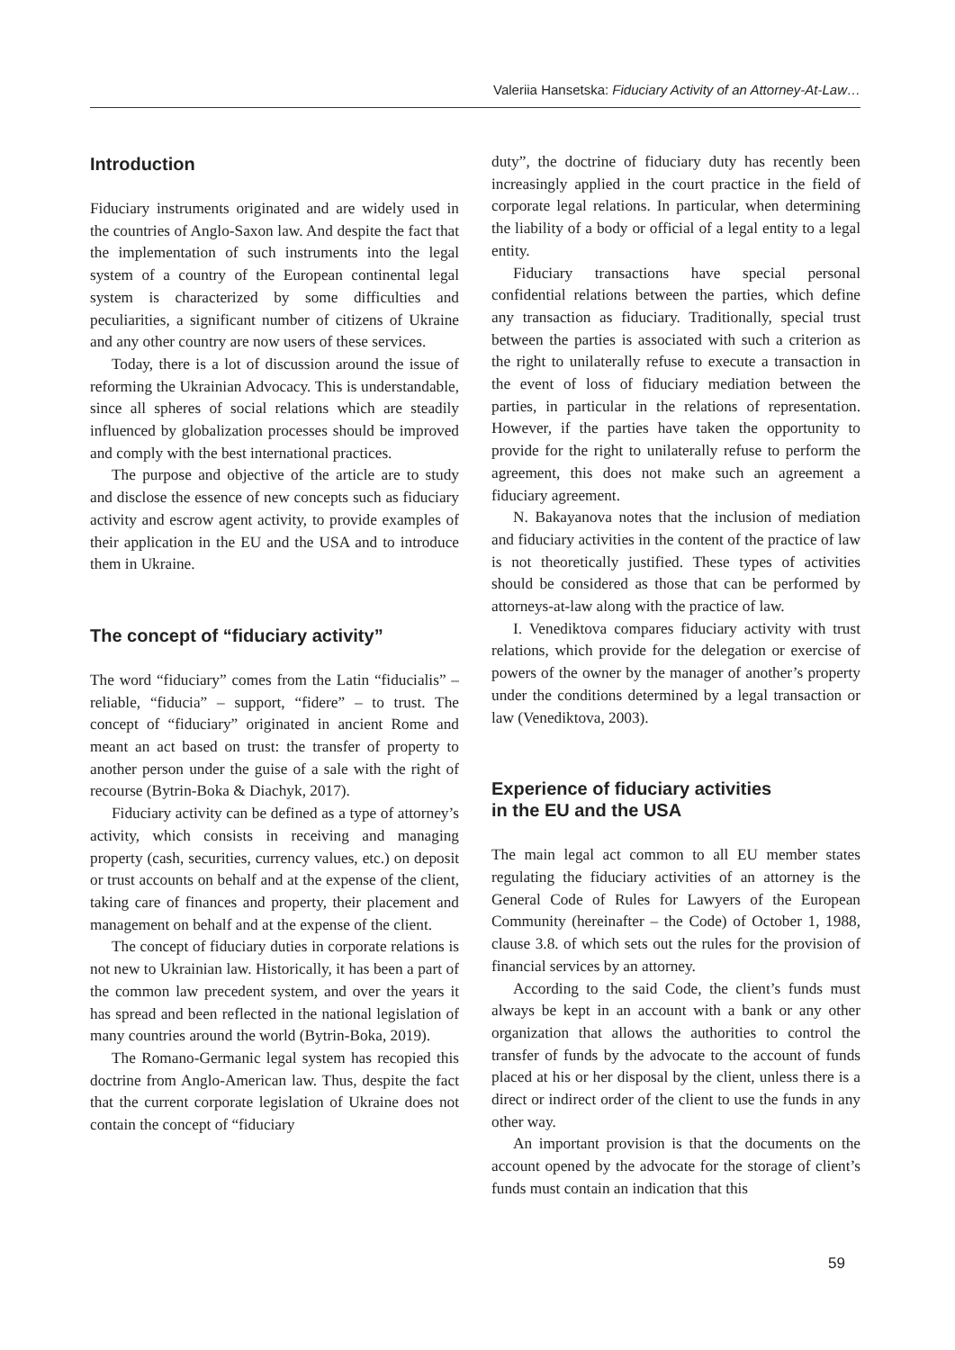Valeriia Hansetska: Fiduciary Activity of an Attorney-At-Law…
Introduction
Fiduciary instruments originated and are widely used in the countries of Anglo-Saxon law. And despite the fact that the implementation of such instruments into the legal system of a country of the European continental legal system is characterized by some difficulties and peculiarities, a significant number of citizens of Ukraine and any other country are now users of these services.
Today, there is a lot of discussion around the issue of reforming the Ukrainian Advocacy. This is understandable, since all spheres of social relations which are steadily influenced by globalization processes should be improved and comply with the best international practices.
The purpose and objective of the article are to study and disclose the essence of new concepts such as fiduciary activity and escrow agent activity, to provide examples of their application in the EU and the USA and to introduce them in Ukraine.
The concept of “fiduciary activity”
The word “fiduciary” comes from the Latin “fiducialis” – reliable, “fiducia” – support, “fidere” – to trust. The concept of “fiduciary” originated in ancient Rome and meant an act based on trust: the transfer of property to another person under the guise of a sale with the right of recourse (Bytrin-Boka & Diachyk, 2017).
Fiduciary activity can be defined as a type of attorney’s activity, which consists in receiving and managing property (cash, securities, currency values, etc.) on deposit or trust accounts on behalf and at the expense of the client, taking care of finances and property, their placement and management on behalf and at the expense of the client.
The concept of fiduciary duties in corporate relations is not new to Ukrainian law. Historically, it has been a part of the common law precedent system, and over the years it has spread and been reflected in the national legislation of many countries around the world (Bytrin-Boka, 2019).
The Romano-Germanic legal system has recopied this doctrine from Anglo-American law. Thus, despite the fact that the current corporate legislation of Ukraine does not contain the concept of “fiduciary
duty”, the doctrine of fiduciary duty has recently been increasingly applied in the court practice in the field of corporate legal relations. In particular, when determining the liability of a body or official of a legal entity to a legal entity.
Fiduciary transactions have special personal confidential relations between the parties, which define any transaction as fiduciary. Traditionally, special trust between the parties is associated with such a criterion as the right to unilaterally refuse to execute a transaction in the event of loss of fiduciary mediation between the parties, in particular in the relations of representation. However, if the parties have taken the opportunity to provide for the right to unilaterally refuse to perform the agreement, this does not make such an agreement a fiduciary agreement.
N. Bakayanova notes that the inclusion of mediation and fiduciary activities in the content of the practice of law is not theoretically justified. These types of activities should be considered as those that can be performed by attorneys-at-law along with the practice of law.
I. Venediktova compares fiduciary activity with trust relations, which provide for the delegation or exercise of powers of the owner by the manager of another’s property under the conditions determined by a legal transaction or law (Venediktova, 2003).
Experience of fiduciary activities
in the EU and the USA
The main legal act common to all EU member states regulating the fiduciary activities of an attorney is the General Code of Rules for Lawyers of the European Community (hereinafter – the Code) of October 1, 1988, clause 3.8. of which sets out the rules for the provision of financial services by an attorney.
According to the said Code, the client’s funds must always be kept in an account with a bank or any other organization that allows the authorities to control the transfer of funds by the advocate to the account of funds placed at his or her disposal by the client, unless there is a direct or indirect order of the client to use the funds in any other way.
An important provision is that the documents on the account opened by the advocate for the storage of client’s funds must contain an indication that this
59